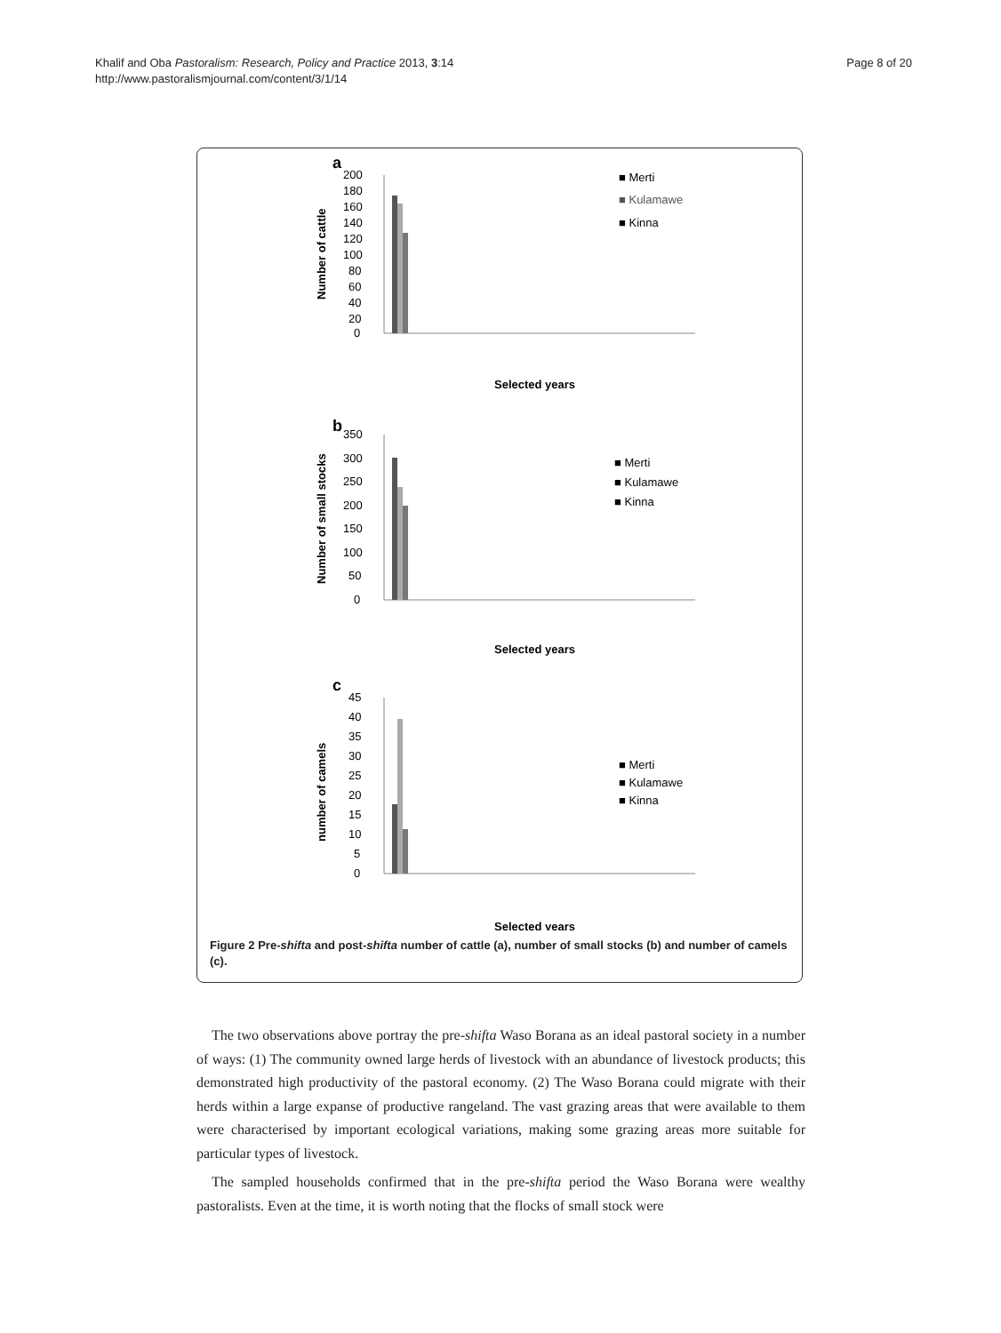Khalif and Oba Pastoralism: Research, Policy and Practice 2013, 3:14
http://www.pastoralismjournal.com/content/3/1/14
Page 8 of 20
a
200
180
160
140
120
100
80
60
40
20
0
Number of cattle
Selected years
■ Merti
■ Kulamawe
■ Kinna
b
350
300
250
200
150
100
50
0
Number of small stocks
Selected years
■ Merti
■ Kulamawe
■ Kinna
c
45
40
35
30
25
20
15
10
5
0
number of camels
Selected years
■ Merti
■ Kulamawe
■ Kinna
Figure 2 Pre-shifta and post-shifta number of cattle (a), number of small stocks (b) and number of camels (c).
The two observations above portray the pre-shifta Waso Borana as an ideal pastoral society in a number of ways: (1) The community owned large herds of livestock with an abundance of livestock products; this demonstrated high productivity of the pastoral economy. (2) The Waso Borana could migrate with their herds within a large expanse of productive rangeland. The vast grazing areas that were available to them were characterised by important ecological variations, making some grazing areas more suitable for particular types of livestock.
The sampled households confirmed that in the pre-shifta period the Waso Borana were wealthy pastoralists. Even at the time, it is worth noting that the flocks of small stock were